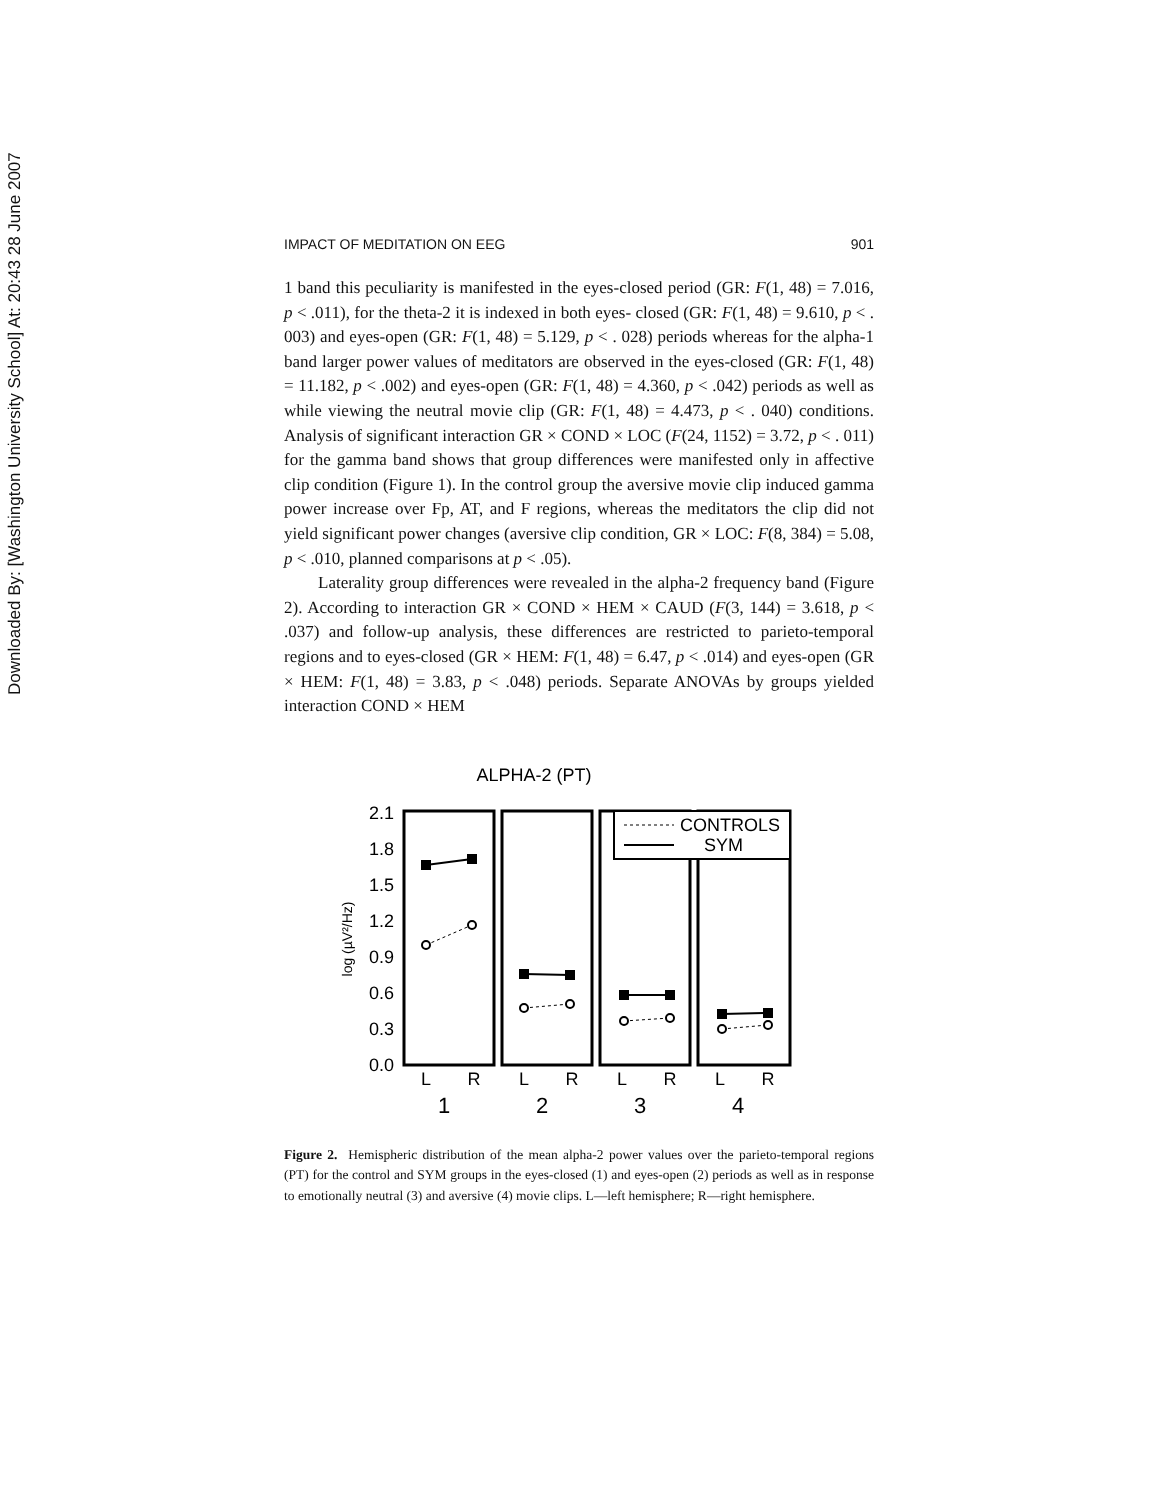Downloaded By: [Washington University School] At: 20:43 28 June 2007
IMPACT OF MEDITATION ON EEG 901
1 band this peculiarity is manifested in the eyes-closed period (GR: F(1, 48) = 7.016, p < .011), for the theta-2 it is indexed in both eyes- closed (GR: F(1, 48) = 9.610, p < . 003) and eyes-open (GR: F(1, 48) = 5.129, p < . 028) periods whereas for the alpha-1 band larger power values of meditators are observed in the eyes-closed (GR: F(1, 48) = 11.182, p < .002) and eyes-open (GR: F(1, 48) = 4.360, p < .042) periods as well as while viewing the neutral movie clip (GR: F(1, 48) = 4.473, p < . 040) conditions. Analysis of significant interaction GR × COND × LOC (F(24, 1152) = 3.72, p < . 011) for the gamma band shows that group differences were manifested only in affective clip condition (Figure 1). In the control group the aversive movie clip induced gamma power increase over Fp, AT, and F regions, whereas the meditators the clip did not yield significant power changes (aversive clip condition, GR × LOC: F(8, 384) = 5.08, p < .010, planned comparisons at p < .05).
Laterality group differences were revealed in the alpha-2 frequency band (Figure 2). According to interaction GR × COND × HEM × CAUD (F(3, 144) = 3.618, p < .037) and follow-up analysis, these differences are restricted to parieto-temporal regions and to eyes-closed (GR × HEM: F(1, 48) = 6.47, p < .014) and eyes-open (GR × HEM: F(1, 48) = 3.83, p < .048) periods. Separate ANOVAs by groups yielded interaction COND × HEM
ALPHA-2 (PT)
log (µV²/Hz)
2.1
1.8
1.5
1.2
0.9
0.6
0.3
0.0
CONTROLS
SYM
L
R
L
R
L
R
L
R
1
2
3
4
Figure 2. Hemispheric distribution of the mean alpha-2 power values over the parieto-temporal regions (PT) for the control and SYM groups in the eyes-closed (1) and eyes-open (2) periods as well as in response to emotionally neutral (3) and aversive (4) movie clips. L—left hemisphere; R—right hemisphere.